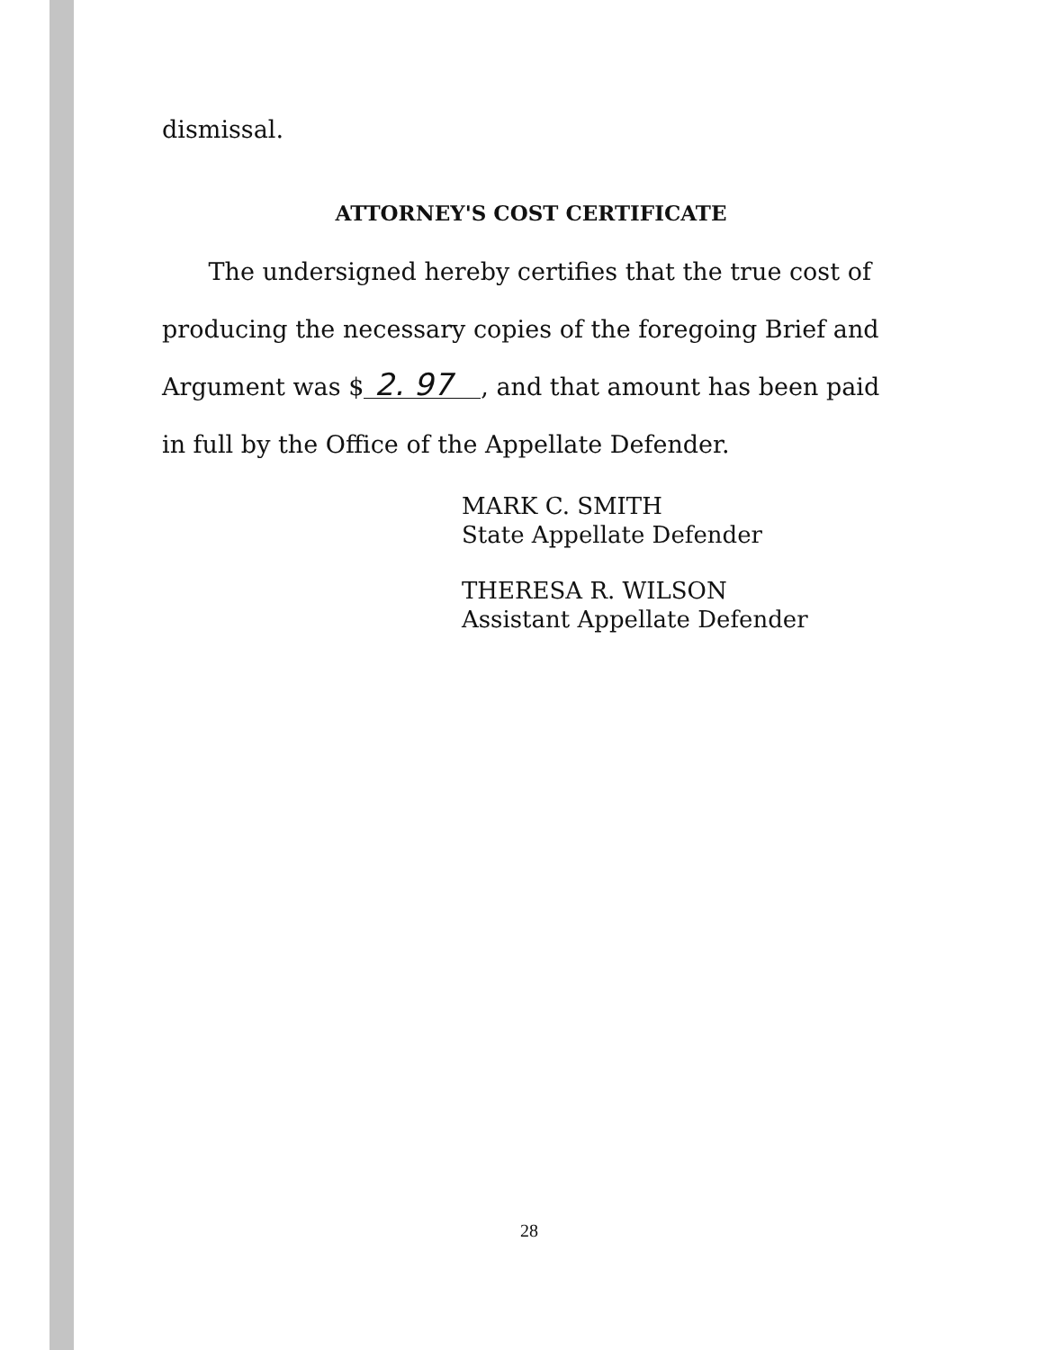dismissal.
ATTORNEY'S COST CERTIFICATE
The undersigned hereby certifies that the true cost of producing the necessary copies of the foregoing Brief and Argument was $ 2. 97, and that amount has been paid in full by the Office of the Appellate Defender.
MARK C. SMITH
State Appellate Defender
THERESA R. WILSON
Assistant Appellate Defender
28